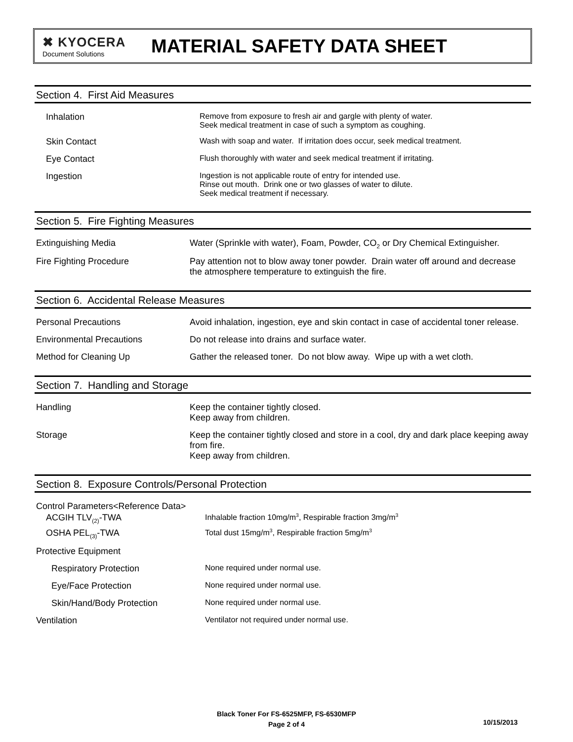✖ KYOCERA
Document Solutions
MATERIAL SAFETY DATA SHEET
Section 4. First Aid Measures
| Inhalation | Remove from exposure to fresh air and gargle with plenty of water. Seek medical treatment in case of such a symptom as coughing. |
| Skin Contact | Wash with soap and water. If irritation does occur, seek medical treatment. |
| Eye Contact | Flush thoroughly with water and seek medical treatment if irritating. |
| Ingestion | Ingestion is not applicable route of entry for intended use. Rinse out mouth. Drink one or two glasses of water to dilute. Seek medical treatment if necessary. |
Section 5. Fire Fighting Measures
| Extinguishing Media | Water (Sprinkle with water), Foam, Powder, CO<sub>2</sub> or Dry Chemical Extinguisher. |
| Fire Fighting Procedure | Pay attention not to blow away toner powder. Drain water off around and decrease the atmosphere temperature to extinguish the fire. |
Section 6. Accidental Release Measures
| Personal Precautions | Avoid inhalation, ingestion, eye and skin contact in case of accidental toner release. |
| Environmental Precautions | Do not release into drains and surface water. |
| Method for Cleaning Up | Gather the released toner. Do not blow away. Wipe up with a wet cloth. |
Section 7. Handling and Storage
| Handling | Keep the container tightly closed. Keep away from children. |
| Storage | Keep the container tightly closed and store in a cool, dry and dark place keeping away from fire. Keep away from children. |
Section 8. Exposure Controls/Personal Protection
| Control Parameters<Reference Data> | |
| ACGIH TLV<sub>(2)</sub>-TWA | Inhalable fraction 10mg/m<sup>3</sup>, Respirable fraction 3mg/m<sup>3</sup> |
| OSHA PEL<sub>(3)</sub>-TWA | Total dust 15mg/m<sup>3</sup>, Respirable fraction 5mg/m<sup>3</sup> |
| Protective Equipment | |
| Respiratory Protection | None required under normal use. |
| Eye/Face Protection | None required under normal use. |
| Skin/Hand/Body Protection | None required under normal use. |
| Ventilation | Ventilator not required under normal use. |
Black Toner For FS-6525MFP, FS-6530MFP
Page 2 of 4
10/15/2013